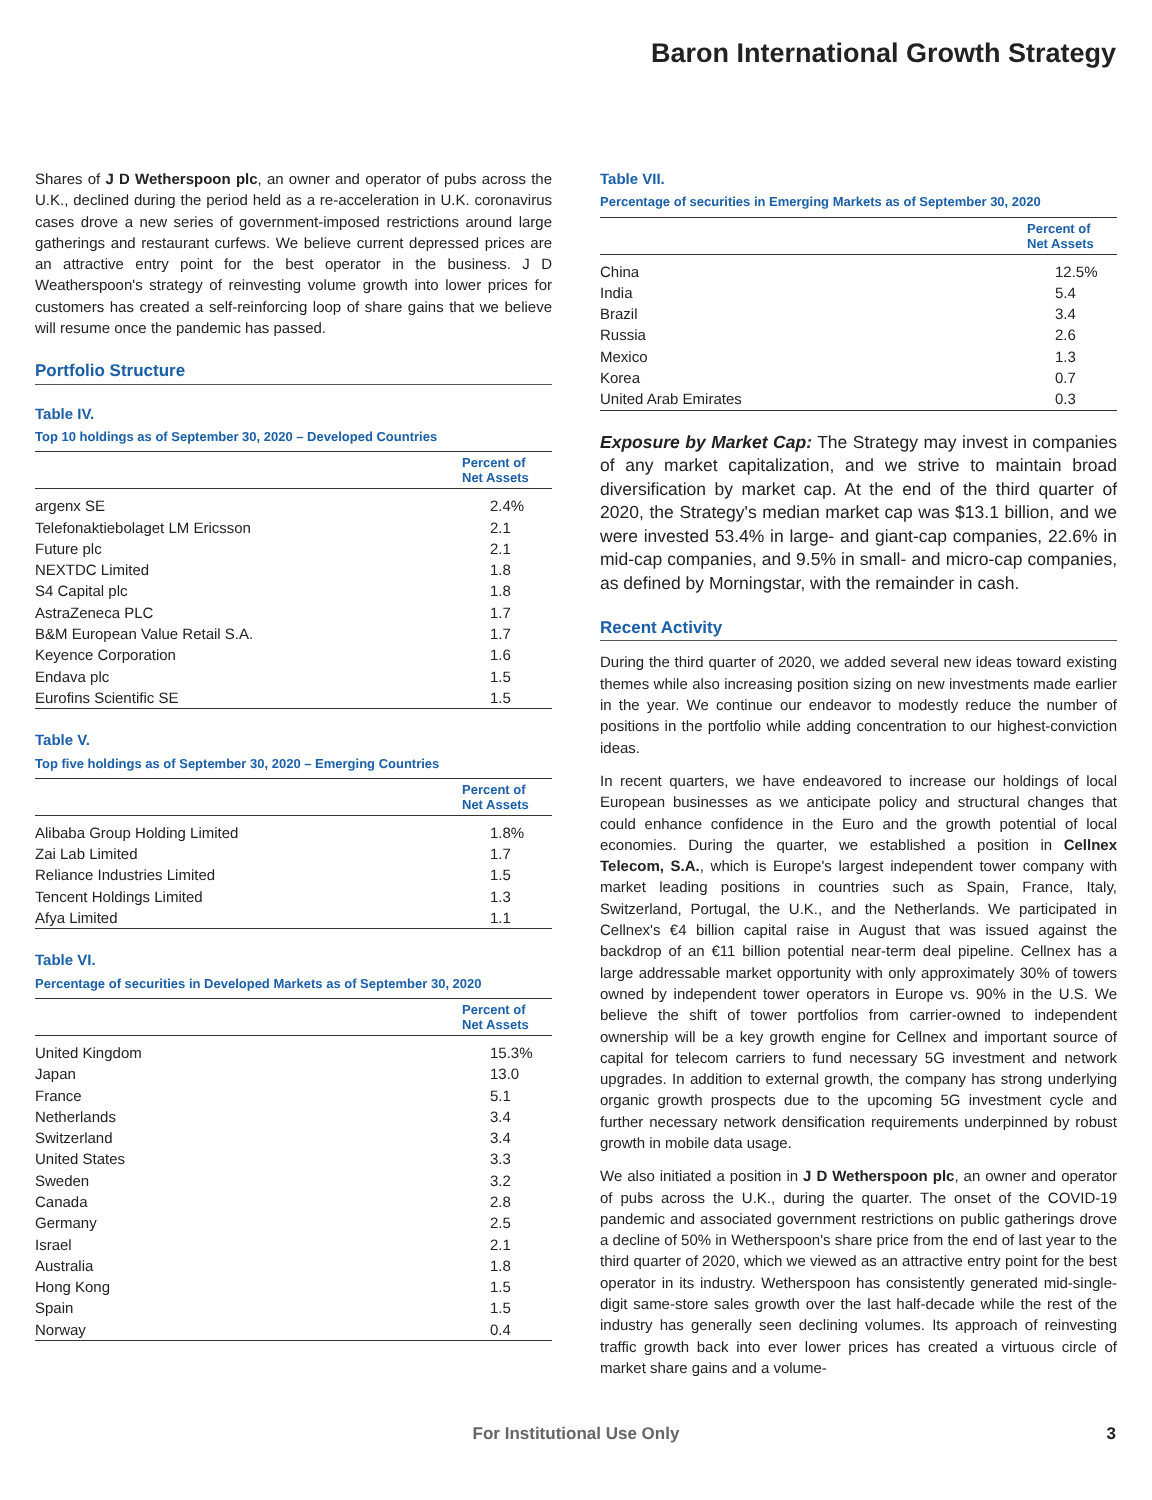Baron International Growth Strategy
Shares of J D Wetherspoon plc, an owner and operator of pubs across the U.K., declined during the period held as a re-acceleration in U.K. coronavirus cases drove a new series of government-imposed restrictions around large gatherings and restaurant curfews. We believe current depressed prices are an attractive entry point for the best operator in the business. J D Weatherspoon's strategy of reinvesting volume growth into lower prices for customers has created a self-reinforcing loop of share gains that we believe will resume once the pandemic has passed.
Portfolio Structure
Table IV.
Top 10 holdings as of September 30, 2020 – Developed Countries
| | Percent of Net Assets |
| --- | --- |
| argenx SE | 2.4% |
| Telefonaktiebolaget LM Ericsson | 2.1 |
| Future plc | 2.1 |
| NEXTDC Limited | 1.8 |
| S4 Capital plc | 1.8 |
| AstraZeneca PLC | 1.7 |
| B&M European Value Retail S.A. | 1.7 |
| Keyence Corporation | 1.6 |
| Endava plc | 1.5 |
| Eurofins Scientific SE | 1.5 |
Table V.
Top five holdings as of September 30, 2020 – Emerging Countries
| | Percent of Net Assets |
| --- | --- |
| Alibaba Group Holding Limited | 1.8% |
| Zai Lab Limited | 1.7 |
| Reliance Industries Limited | 1.5 |
| Tencent Holdings Limited | 1.3 |
| Afya Limited | 1.1 |
Table VI.
Percentage of securities in Developed Markets as of September 30, 2020
| | Percent of Net Assets |
| --- | --- |
| United Kingdom | 15.3% |
| Japan | 13.0 |
| France | 5.1 |
| Netherlands | 3.4 |
| Switzerland | 3.4 |
| United States | 3.3 |
| Sweden | 3.2 |
| Canada | 2.8 |
| Germany | 2.5 |
| Israel | 2.1 |
| Australia | 1.8 |
| Hong Kong | 1.5 |
| Spain | 1.5 |
| Norway | 0.4 |
Table VII.
Percentage of securities in Emerging Markets as of September 30, 2020
| | Percent of Net Assets |
| --- | --- |
| China | 12.5% |
| India | 5.4 |
| Brazil | 3.4 |
| Russia | 2.6 |
| Mexico | 1.3 |
| Korea | 0.7 |
| United Arab Emirates | 0.3 |
Exposure by Market Cap: The Strategy may invest in companies of any market capitalization, and we strive to maintain broad diversification by market cap. At the end of the third quarter of 2020, the Strategy's median market cap was $13.1 billion, and we were invested 53.4% in large- and giant-cap companies, 22.6% in mid-cap companies, and 9.5% in small- and micro-cap companies, as defined by Morningstar, with the remainder in cash.
Recent Activity
During the third quarter of 2020, we added several new ideas toward existing themes while also increasing position sizing on new investments made earlier in the year. We continue our endeavor to modestly reduce the number of positions in the portfolio while adding concentration to our highest-conviction ideas.
In recent quarters, we have endeavored to increase our holdings of local European businesses as we anticipate policy and structural changes that could enhance confidence in the Euro and the growth potential of local economies. During the quarter, we established a position in Cellnex Telecom, S.A., which is Europe's largest independent tower company with market leading positions in countries such as Spain, France, Italy, Switzerland, Portugal, the U.K., and the Netherlands. We participated in Cellnex's €4 billion capital raise in August that was issued against the backdrop of an €11 billion potential near-term deal pipeline. Cellnex has a large addressable market opportunity with only approximately 30% of towers owned by independent tower operators in Europe vs. 90% in the U.S. We believe the shift of tower portfolios from carrier-owned to independent ownership will be a key growth engine for Cellnex and important source of capital for telecom carriers to fund necessary 5G investment and network upgrades. In addition to external growth, the company has strong underlying organic growth prospects due to the upcoming 5G investment cycle and further necessary network densification requirements underpinned by robust growth in mobile data usage.
We also initiated a position in J D Wetherspoon plc, an owner and operator of pubs across the U.K., during the quarter. The onset of the COVID-19 pandemic and associated government restrictions on public gatherings drove a decline of 50% in Wetherspoon's share price from the end of last year to the third quarter of 2020, which we viewed as an attractive entry point for the best operator in its industry. Wetherspoon has consistently generated mid-single-digit same-store sales growth over the last half-decade while the rest of the industry has generally seen declining volumes. Its approach of reinvesting traffic growth back into ever lower prices has created a virtuous circle of market share gains and a volume-
For Institutional Use Only 3